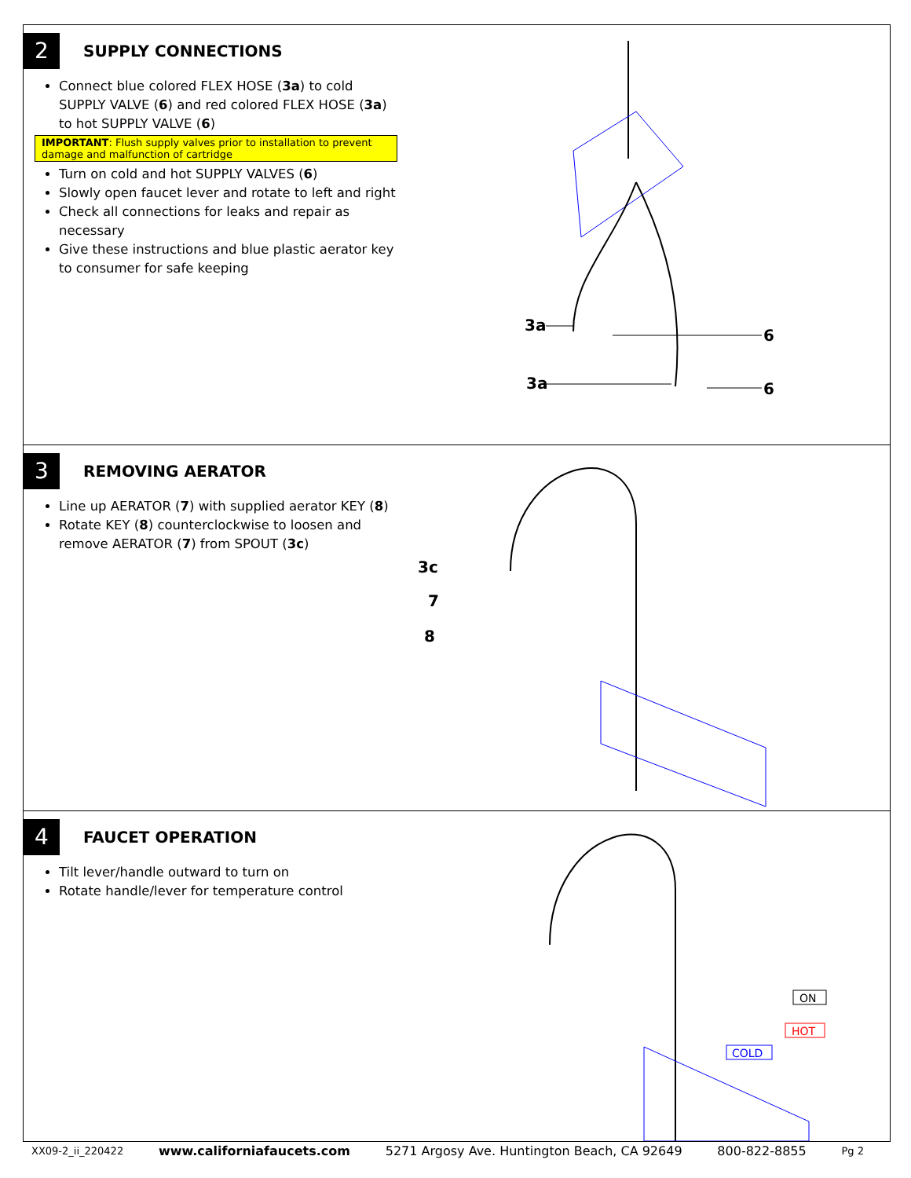2 SUPPLY CONNECTIONS
Connect blue colored FLEX HOSE (3a) to cold SUPPLY VALVE (6) and red colored FLEX HOSE (3a) to hot SUPPLY VALVE (6)
IMPORTANT: Flush supply valves prior to installation to prevent damage and malfunction of cartridge
Turn on cold and hot SUPPLY VALVES (6)
Slowly open faucet lever and rotate to left and right
Check all connections for leaks and repair as necessary
Give these instructions and blue plastic aerator key to consumer for safe keeping
3a
3a
6
6
3 REMOVING AERATOR
Line up AERATOR (7) with supplied aerator KEY (8)
Rotate KEY (8) counterclockwise to loosen and remove AERATOR (7) from SPOUT (3c)
3c
7
8
4 FAUCET OPERATION
Tilt lever/handle outward to turn on
Rotate handle/lever for temperature control
ON
HOT
COLD
XX09-2_ii_220422 www.californiafaucets.com 5271 Argosy Ave. Huntington Beach, CA 92649 800-822-8855 Pg 2